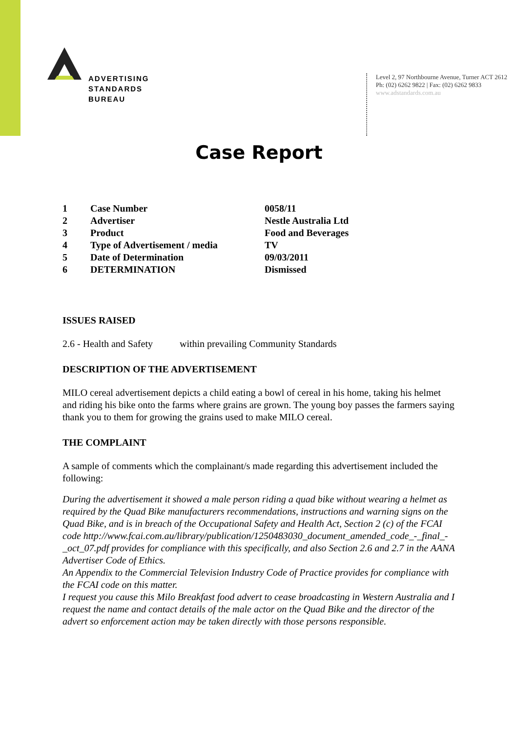ADVERTISING
STANDARDS
BUREAU
Level 2, 97 Northbourne Avenue, Turner ACT 2612
Ph: (02) 6262 9822 | Fax: (02) 6262 9833
www.adstandards.com.au
Case Report
| 1 | Case Number | 0058/11 |
| 2 | Advertiser | Nestle Australia Ltd |
| 3 | Product | Food and Beverages |
| 4 | Type of Advertisement / media | TV |
| 5 | Date of Determination | 09/03/2011 |
| 6 | DETERMINATION | Dismissed |
ISSUES RAISED
2.6 - Health and Safety within prevailing Community Standards
DESCRIPTION OF THE ADVERTISEMENT
MILO cereal advertisement depicts a child eating a bowl of cereal in his home, taking his helmet and riding his bike onto the farms where grains are grown. The young boy passes the farmers saying thank you to them for growing the grains used to make MILO cereal.
THE COMPLAINT
A sample of comments which the complainant/s made regarding this advertisement included the following:
During the advertisement it showed a male person riding a quad bike without wearing a helmet as required by the Quad Bike manufacturers recommendations, instructions and warning signs on the Quad Bike, and is in breach of the Occupational Safety and Health Act, Section 2 (c) of the FCAI code http://www.fcai.com.au/library/publication/1250483030_document_amended_code_-_final_-_oct_07.pdf provides for compliance with this specifically, and also Section 2.6 and 2.7 in the AANA Advertiser Code of Ethics.
An Appendix to the Commercial Television Industry Code of Practice provides for compliance with the FCAI code on this matter.
I request you cause this Milo Breakfast food advert to cease broadcasting in Western Australia and I request the name and contact details of the male actor on the Quad Bike and the director of the advert so enforcement action may be taken directly with those persons responsible.